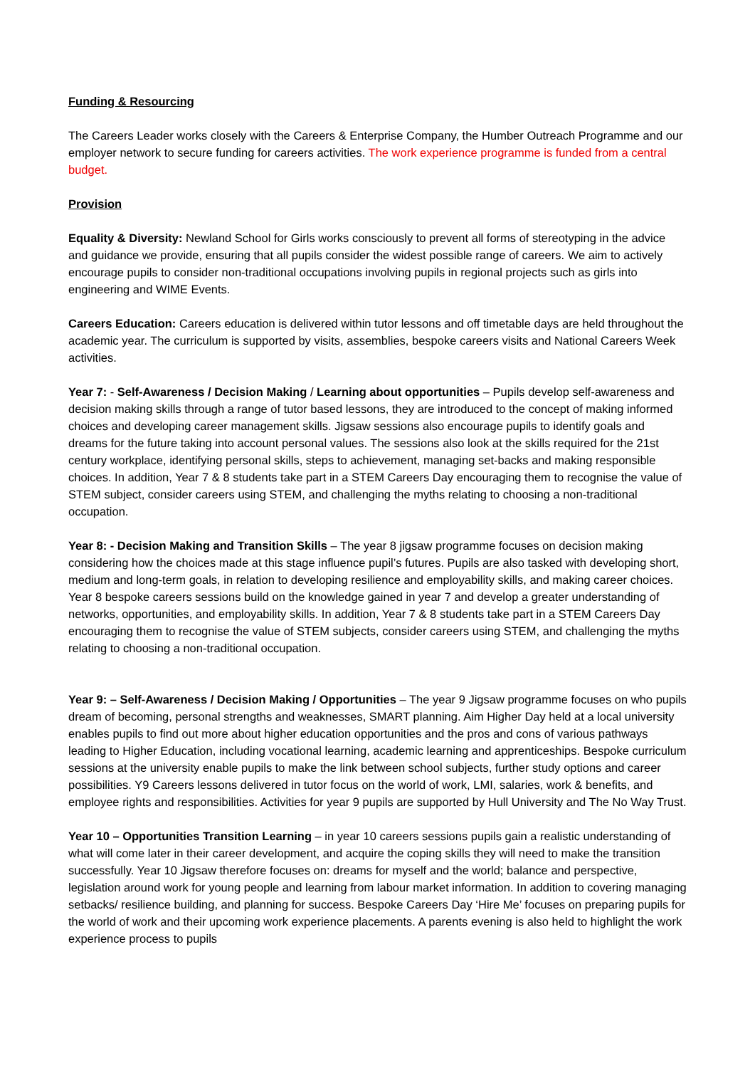Funding & Resourcing
The Careers Leader works closely with the Careers & Enterprise Company, the Humber Outreach Programme and our employer network to secure funding for careers activities. The work experience programme is funded from a central budget.
Provision
Equality & Diversity: Newland School for Girls works consciously to prevent all forms of stereotyping in the advice and guidance we provide, ensuring that all pupils consider the widest possible range of careers. We aim to actively encourage pupils to consider non-traditional occupations involving pupils in regional projects such as girls into engineering and WIME Events.
Careers Education: Careers education is delivered within tutor lessons and off timetable days are held throughout the academic year. The curriculum is supported by visits, assemblies, bespoke careers visits and National Careers Week activities.
Year 7: - Self-Awareness / Decision Making / Learning about opportunities – Pupils develop self-awareness and decision making skills through a range of tutor based lessons, they are introduced to the concept of making informed choices and developing career management skills. Jigsaw sessions also encourage pupils to identify goals and dreams for the future taking into account personal values. The sessions also look at the skills required for the 21st century workplace, identifying personal skills, steps to achievement, managing set-backs and making responsible choices. In addition, Year 7 & 8 students take part in a STEM Careers Day encouraging them to recognise the value of STEM subject, consider careers using STEM, and challenging the myths relating to choosing a non-traditional occupation.
Year 8: - Decision Making and Transition Skills – The year 8 jigsaw programme focuses on decision making considering how the choices made at this stage influence pupil’s futures. Pupils are also tasked with developing short, medium and long-term goals, in relation to developing resilience and employability skills, and making career choices. Year 8 bespoke careers sessions build on the knowledge gained in year 7 and develop a greater understanding of networks, opportunities, and employability skills. In addition, Year 7 & 8 students take part in a STEM Careers Day encouraging them to recognise the value of STEM subjects, consider careers using STEM, and challenging the myths relating to choosing a non-traditional occupation.
Year 9: – Self-Awareness / Decision Making / Opportunities – The year 9 Jigsaw programme focuses on who pupils dream of becoming, personal strengths and weaknesses, SMART planning. Aim Higher Day held at a local university enables pupils to find out more about higher education opportunities and the pros and cons of various pathways leading to Higher Education, including vocational learning, academic learning and apprenticeships. Bespoke curriculum sessions at the university enable pupils to make the link between school subjects, further study options and career possibilities. Y9 Careers lessons delivered in tutor focus on the world of work, LMI, salaries, work & benefits, and employee rights and responsibilities. Activities for year 9 pupils are supported by Hull University and The No Way Trust.
Year 10 – Opportunities Transition Learning – in year 10 careers sessions pupils gain a realistic understanding of what will come later in their career development, and acquire the coping skills they will need to make the transition successfully. Year 10 Jigsaw therefore focuses on: dreams for myself and the world; balance and perspective, legislation around work for young people and learning from labour market information. In addition to covering managing setbacks/ resilience building, and planning for success. Bespoke Careers Day ‘Hire Me’ focuses on preparing pupils for the world of work and their upcoming work experience placements. A parents evening is also held to highlight the work experience process to pupils